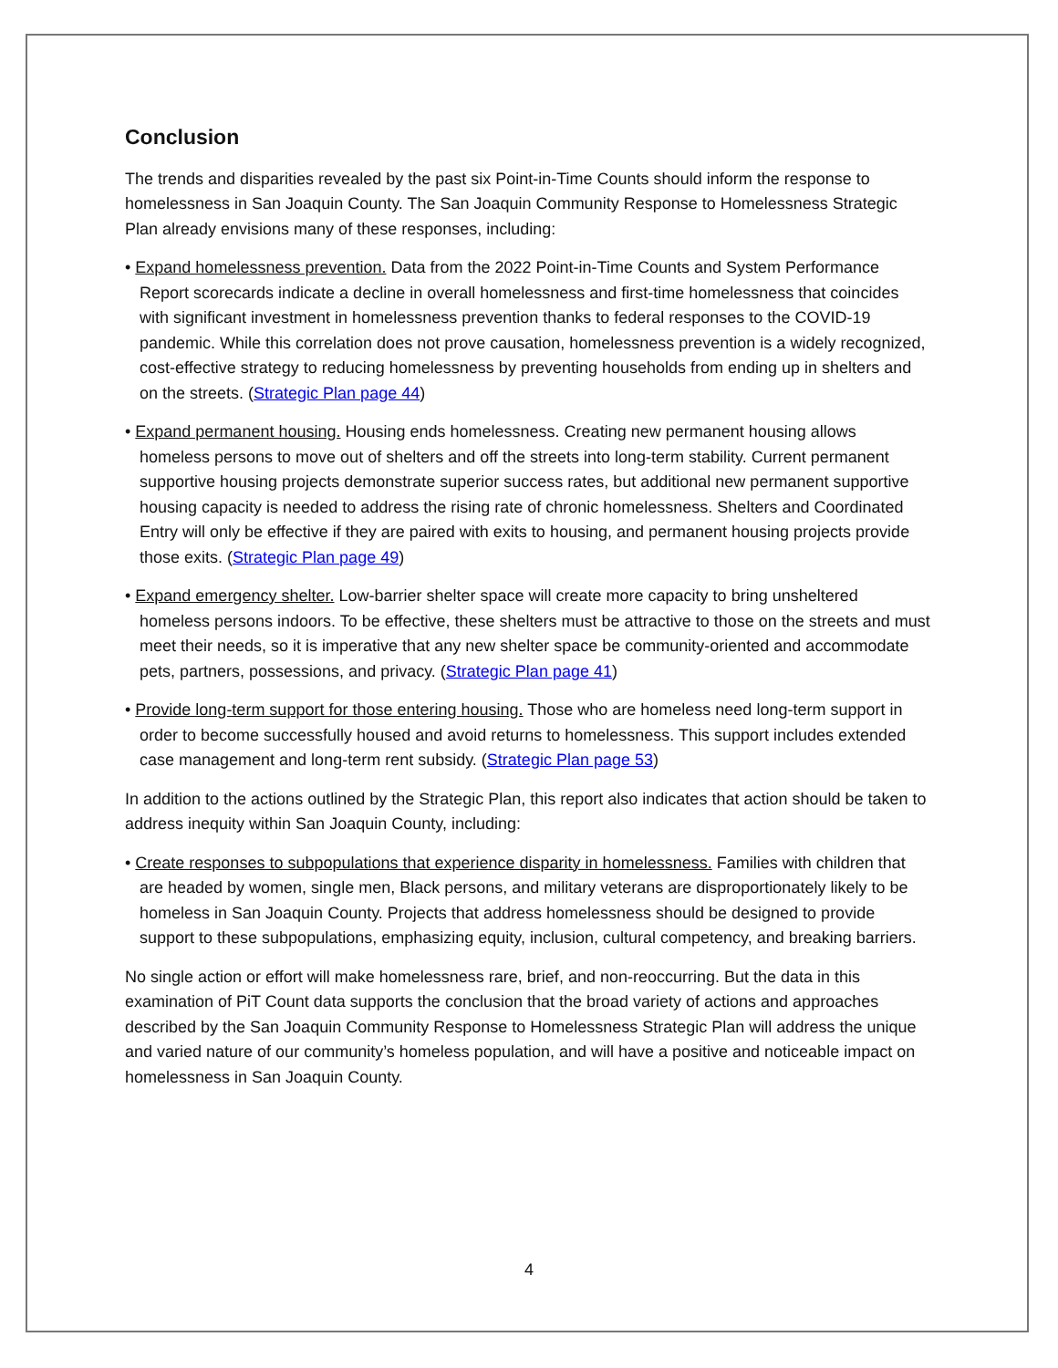Conclusion
The trends and disparities revealed by the past six Point-in-Time Counts should inform the response to homelessness in San Joaquin County. The San Joaquin Community Response to Homelessness Strategic Plan already envisions many of these responses, including:
• Expand homelessness prevention. Data from the 2022 Point-in-Time Counts and System Performance Report scorecards indicate a decline in overall homelessness and first-time homelessness that coincides with significant investment in homelessness prevention thanks to federal responses to the COVID-19 pandemic. While this correlation does not prove causation, homelessness prevention is a widely recognized, cost-effective strategy to reducing homelessness by preventing households from ending up in shelters and on the streets. (Strategic Plan page 44)
• Expand permanent housing. Housing ends homelessness. Creating new permanent housing allows homeless persons to move out of shelters and off the streets into long-term stability. Current permanent supportive housing projects demonstrate superior success rates, but additional new permanent supportive housing capacity is needed to address the rising rate of chronic homelessness. Shelters and Coordinated Entry will only be effective if they are paired with exits to housing, and permanent housing projects provide those exits. (Strategic Plan page 49)
• Expand emergency shelter. Low-barrier shelter space will create more capacity to bring unsheltered homeless persons indoors. To be effective, these shelters must be attractive to those on the streets and must meet their needs, so it is imperative that any new shelter space be community-oriented and accommodate pets, partners, possessions, and privacy. (Strategic Plan page 41)
• Provide long-term support for those entering housing. Those who are homeless need long-term support in order to become successfully housed and avoid returns to homelessness. This support includes extended case management and long-term rent subsidy. (Strategic Plan page 53)
In addition to the actions outlined by the Strategic Plan, this report also indicates that action should be taken to address inequity within San Joaquin County, including:
• Create responses to subpopulations that experience disparity in homelessness. Families with children that are headed by women, single men, Black persons, and military veterans are disproportionately likely to be homeless in San Joaquin County. Projects that address homelessness should be designed to provide support to these subpopulations, emphasizing equity, inclusion, cultural competency, and breaking barriers.
No single action or effort will make homelessness rare, brief, and non-reoccurring. But the data in this examination of PiT Count data supports the conclusion that the broad variety of actions and approaches described by the San Joaquin Community Response to Homelessness Strategic Plan will address the unique and varied nature of our community’s homeless population, and will have a positive and noticeable impact on homelessness in San Joaquin County.
4